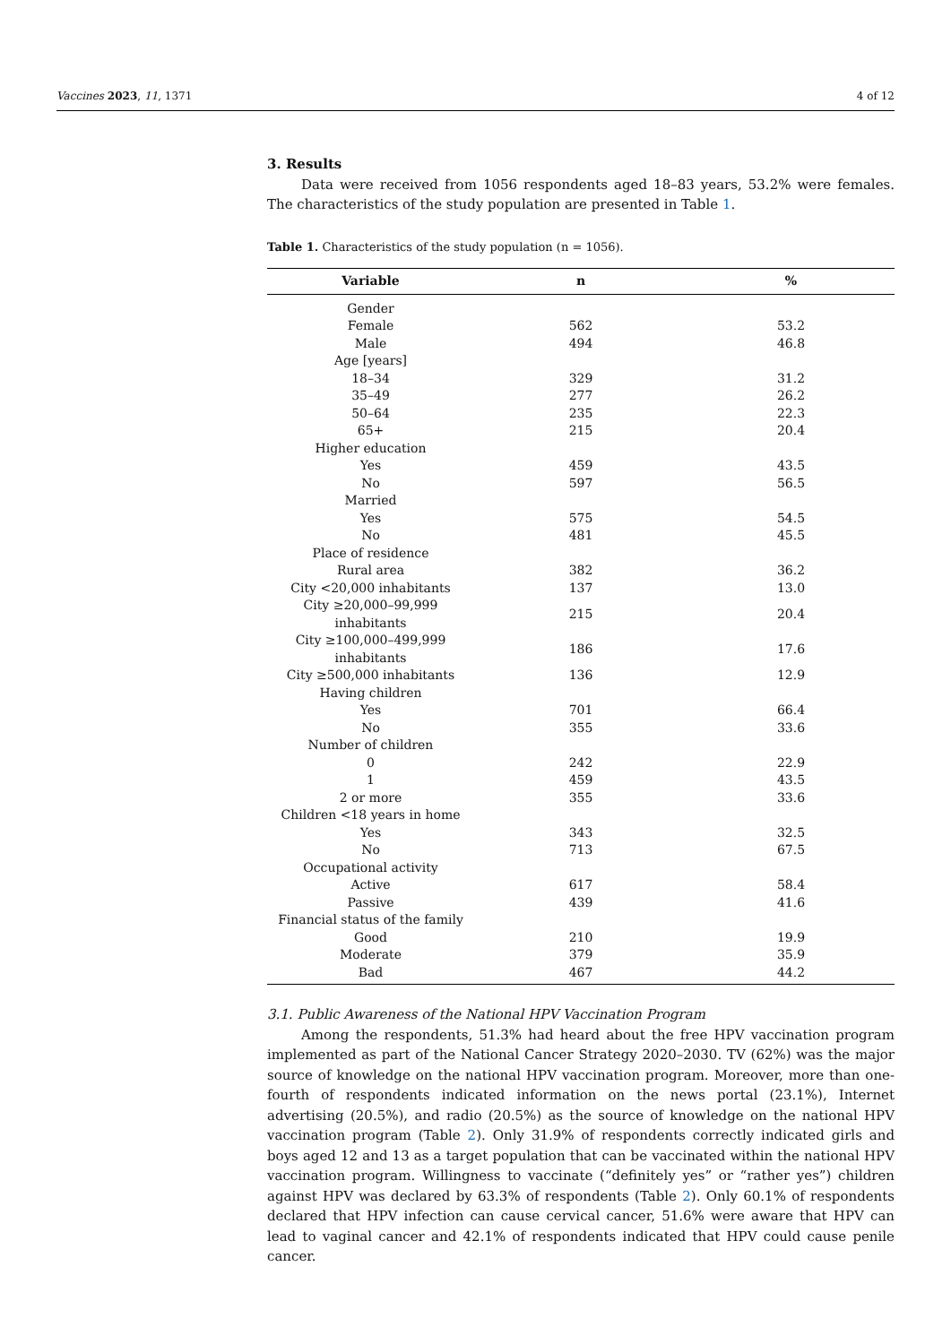Vaccines 2023, 11, 1371 4 of 12
3. Results
Data were received from 1056 respondents aged 18–83 years, 53.2% were females. The characteristics of the study population are presented in Table 1.
Table 1. Characteristics of the study population (n = 1056).
| Variable | n | % |
| --- | --- | --- |
| Gender | | |
| Female | 562 | 53.2 |
| Male | 494 | 46.8 |
| Age [years] | | |
| 18–34 | 329 | 31.2 |
| 35–49 | 277 | 26.2 |
| 50–64 | 235 | 22.3 |
| 65+ | 215 | 20.4 |
| Higher education | | |
| Yes | 459 | 43.5 |
| No | 597 | 56.5 |
| Married | | |
| Yes | 575 | 54.5 |
| No | 481 | 45.5 |
| Place of residence | | |
| Rural area | 382 | 36.2 |
| City <20,000 inhabitants | 137 | 13.0 |
| City ≥20,000–99,999 inhabitants | 215 | 20.4 |
| City ≥100,000–499,999 inhabitants | 186 | 17.6 |
| City ≥500,000 inhabitants | 136 | 12.9 |
| Having children | | |
| Yes | 701 | 66.4 |
| No | 355 | 33.6 |
| Number of children | | |
| 0 | 242 | 22.9 |
| 1 | 459 | 43.5 |
| 2 or more | 355 | 33.6 |
| Children <18 years in home | | |
| Yes | 343 | 32.5 |
| No | 713 | 67.5 |
| Occupational activity | | |
| Active | 617 | 58.4 |
| Passive | 439 | 41.6 |
| Financial status of the family | | |
| Good | 210 | 19.9 |
| Moderate | 379 | 35.9 |
| Bad | 467 | 44.2 |
3.1. Public Awareness of the National HPV Vaccination Program
Among the respondents, 51.3% had heard about the free HPV vaccination program implemented as part of the National Cancer Strategy 2020–2030. TV (62%) was the major source of knowledge on the national HPV vaccination program. Moreover, more than one-fourth of respondents indicated information on the news portal (23.1%), Internet advertising (20.5%), and radio (20.5%) as the source of knowledge on the national HPV vaccination program (Table 2). Only 31.9% of respondents correctly indicated girls and boys aged 12 and 13 as a target population that can be vaccinated within the national HPV vaccination program. Willingness to vaccinate (“definitely yes” or “rather yes”) children against HPV was declared by 63.3% of respondents (Table 2). Only 60.1% of respondents declared that HPV infection can cause cervical cancer, 51.6% were aware that HPV can lead to vaginal cancer and 42.1% of respondents indicated that HPV could cause penile cancer.